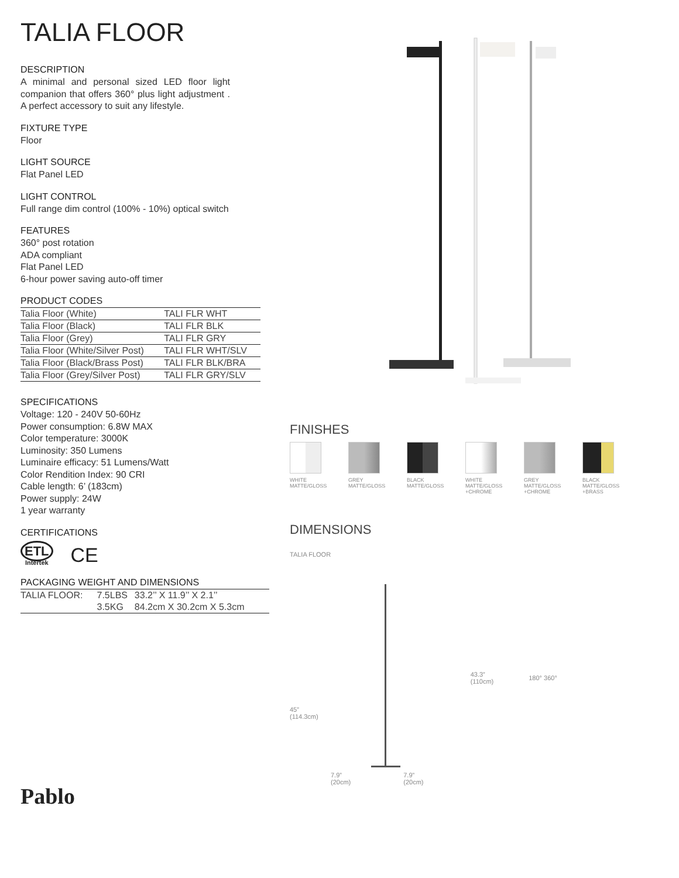TALIA FLOOR
DESCRIPTION
A minimal and personal sized LED floor light companion that offers 360° plus light adjustment . A perfect accessory to suit any lifestyle.
FIXTURE TYPE
Floor
LIGHT SOURCE
Flat Panel LED
LIGHT CONTROL
Full range dim control (100% - 10%) optical switch
FEATURES
360° post rotation
ADA compliant
Flat Panel LED
6-hour power saving auto-off timer
PRODUCT CODES
| Talia Floor (White) | TALI FLR WHT |
| Talia Floor (Black) | TALI FLR BLK |
| Talia Floor (Grey) | TALI FLR GRY |
| Talia Floor (White/Silver Post) | TALI FLR WHT/SLV |
| Talia Floor (Black/Brass Post) | TALI FLR BLK/BRA |
| Talia Floor (Grey/Silver Post) | TALI FLR GRY/SLV |
SPECIFICATIONS
Voltage: 120 - 240V 50-60Hz
Power consumption: 6.8W MAX
Color temperature: 3000K
Luminosity: 350 Lumens
Luminaire efficacy: 51 Lumens/Watt
Color Rendition Index: 90 CRI
Cable length: 6’ (183cm)
Power supply: 24W
1 year warranty
CERTIFICATIONS
ETL
Intertek
CE
PACKAGING WEIGHT AND DIMENSIONS
| TALIA FLOOR: | 7.5LBS | 33.2’’ X 11.9’’ X 2.1’’ |
| | 3.5KG | 84.2cm X 30.2cm X 5.3cm |
Pablo
FINISHES
WHITE MATTE/GLOSS GREY MATTE/GLOSS BLACK MATTE/GLOSS WHITE MATTE/GLOSS +CHROME GREY MATTE/GLOSS +CHROME BLACK MATTE/GLOSS +BRASS
DIMENSIONS
TALIA FLOOR
45”
(114.3cm)
43.3”
(110cm)
180° 360°
7.9”
(20cm) 7.9”
(20cm)